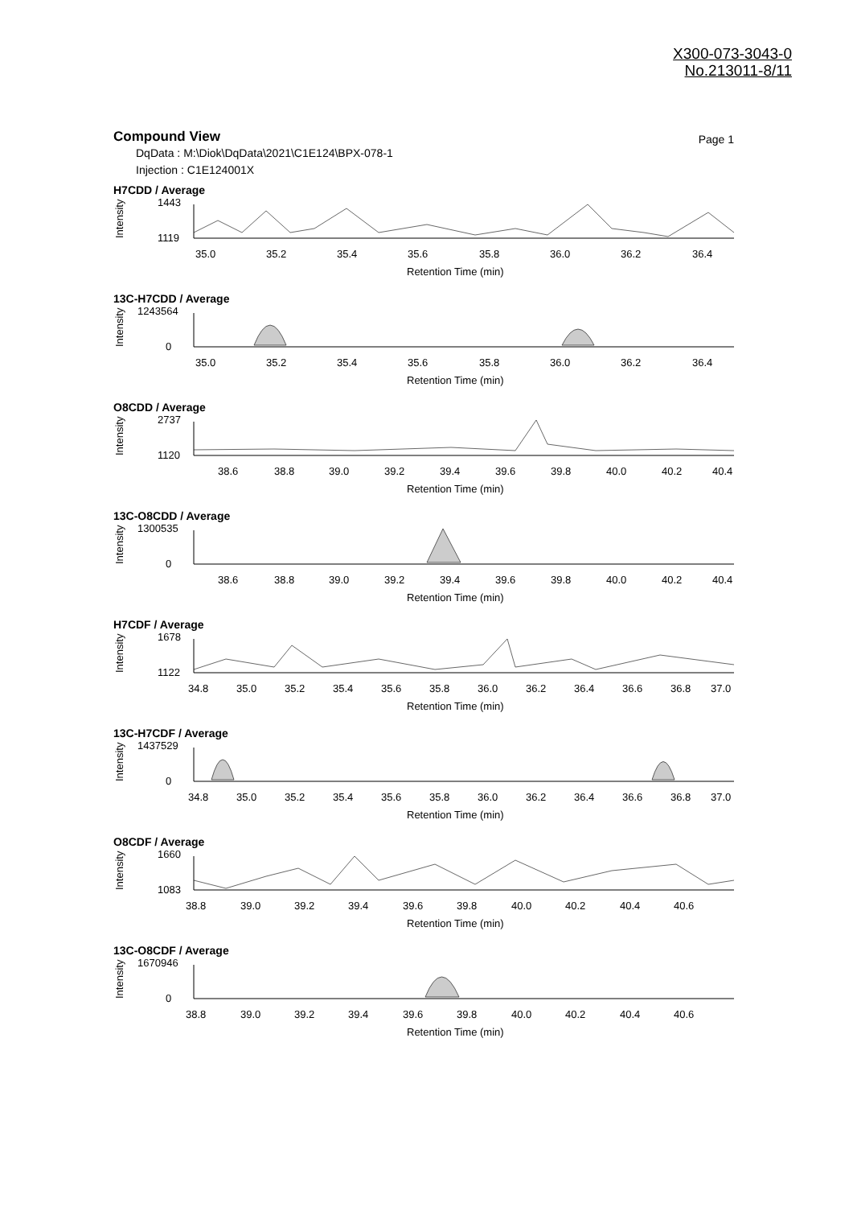X300-073-3043-0
No.213011-8/11
Compound View
Page 1
DqData : M:\Diok\DqData\2021\C1E124\BPX-078-1
Injection : C1E124001X
H7CDD / Average
Intensity
1443
1119
35.0
35.2
35.4
35.6
35.8
36.0
36.2
36.4
Retention Time (min)
13C-H7CDD / Average
Intensity
1243564
0
35.0
35.2
35.4
35.6
35.8
36.0
36.2
36.4
Retention Time (min)
O8CDD / Average
Intensity
2737
1120
38.6
38.8
39.0
39.2
39.4
39.6
39.8
40.0
40.2
40.4
Retention Time (min)
13C-O8CDD / Average
Intensity
1300535
0
38.6
38.8
39.0
39.2
39.4
39.6
39.8
40.0
40.2
40.4
Retention Time (min)
H7CDF / Average
Intensity
1678
1122
34.8
35.0
35.2
35.4
35.6
35.8
36.0
36.2
36.4
36.6
36.8
37.0
Retention Time (min)
13C-H7CDF / Average
Intensity
1437529
0
34.8
35.0
35.2
35.4
35.6
35.8
36.0
36.2
36.4
36.6
36.8
37.0
Retention Time (min)
O8CDF / Average
Intensity
1660
1083
38.8
39.0
39.2
39.4
39.6
39.8
40.0
40.2
40.4
40.6
Retention Time (min)
13C-O8CDF / Average
Intensity
1670946
0
38.8
39.0
39.2
39.4
39.6
39.8
40.0
40.2
40.4
40.6
Retention Time (min)